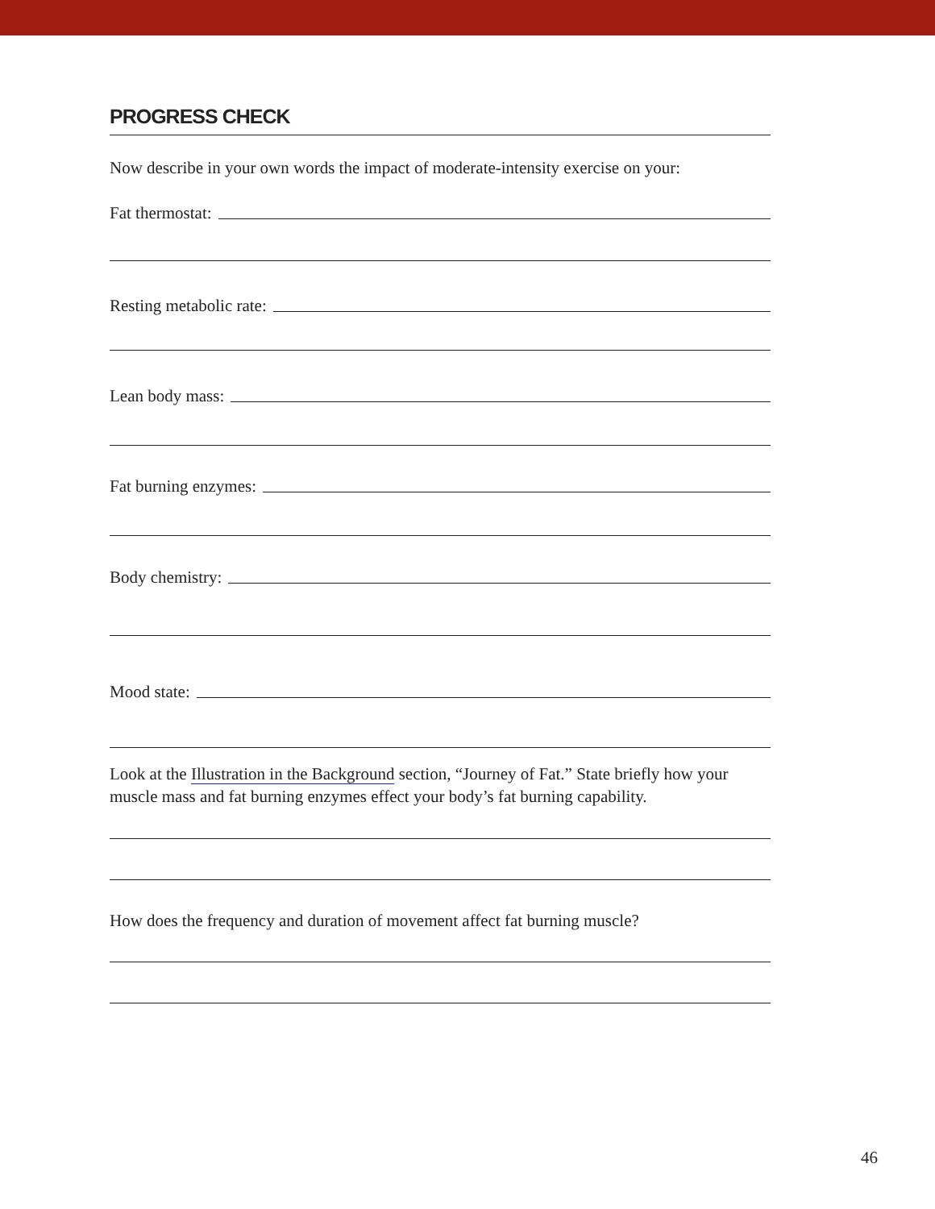PROGRESS CHECK
Now describe in your own words the impact of moderate-intensity exercise on your:
Fat thermostat:
Resting metabolic rate:
Lean body mass:
Fat burning enzymes:
Body chemistry:
Mood state:
Look at the Illustration in the Background section, “Journey of Fat.” State briefly how your muscle mass and fat burning enzymes effect your body’s fat burning capability.
How does the frequency and duration of movement affect fat burning muscle?
46